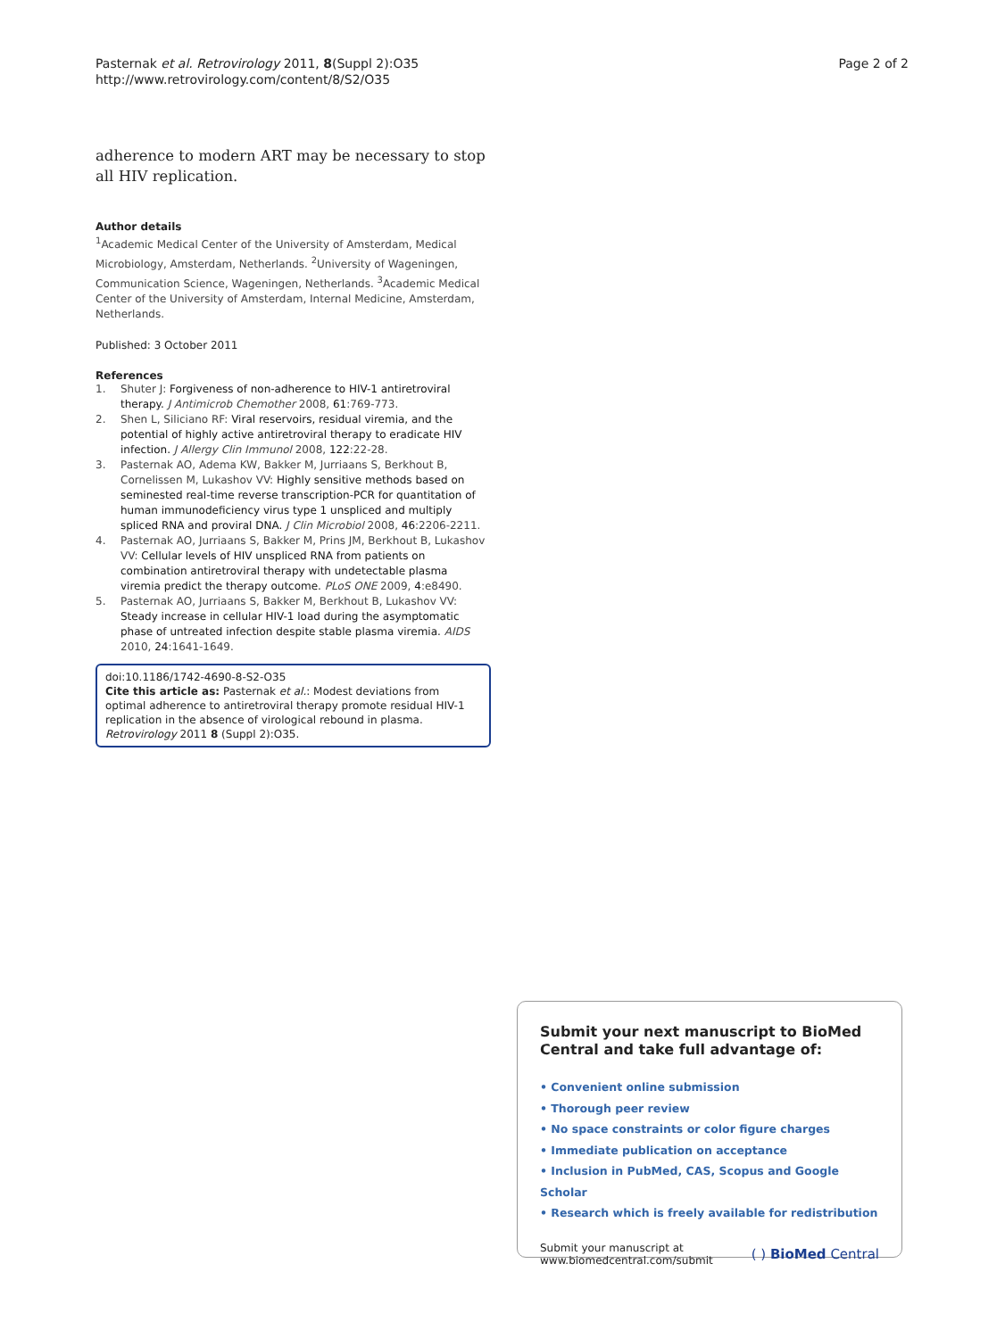Pasternak et al. Retrovirology 2011, 8(Suppl 2):O35
http://www.retrovirology.com/content/8/S2/O35
Page 2 of 2
adherence to modern ART may be necessary to stop all HIV replication.
Author details
<sup>1</sup> Academic Medical Center of the University of Amsterdam, Medical Microbiology, Amsterdam, Netherlands. <sup>2</sup>University of Wageningen, Communication Science, Wageningen, Netherlands. <sup>3</sup>Academic Medical Center of the University of Amsterdam, Internal Medicine, Amsterdam, Netherlands.
Published: 3 October 2011
References
1. Shuter J: Forgiveness of non-adherence to HIV-1 antiretroviral therapy. J Antimicrob Chemother 2008, 61:769-773.
2. Shen L, Siliciano RF: Viral reservoirs, residual viremia, and the potential of highly active antiretroviral therapy to eradicate HIV infection. J Allergy Clin Immunol 2008, 122:22-28.
3. Pasternak AO, Adema KW, Bakker M, Jurriaans S, Berkhout B, Cornelissen M, Lukashov VV: Highly sensitive methods based on seminested real-time reverse transcription-PCR for quantitation of human immunodeficiency virus type 1 unspliced and multiply spliced RNA and proviral DNA. J Clin Microbiol 2008, 46:2206-2211.
4. Pasternak AO, Jurriaans S, Bakker M, Prins JM, Berkhout B, Lukashov VV: Cellular levels of HIV unspliced RNA from patients on combination antiretroviral therapy with undetectable plasma viremia predict the therapy outcome. PLoS ONE 2009, 4:e8490.
5. Pasternak AO, Jurriaans S, Bakker M, Berkhout B, Lukashov VV: Steady increase in cellular HIV-1 load during the asymptomatic phase of untreated infection despite stable plasma viremia. AIDS 2010, 24:1641-1649.
doi:10.1186/1742-4690-8-S2-O35
Cite this article as: Pasternak et al.: Modest deviations from optimal adherence to antiretroviral therapy promote residual HIV-1 replication in the absence of virological rebound in plasma. Retrovirology 2011 8 (Suppl 2):O35.
Submit your next manuscript to BioMed Central and take full advantage of:
• Convenient online submission
• Thorough peer review
• No space constraints or color figure charges
• Immediate publication on acceptance
• Inclusion in PubMed, CAS, Scopus and Google Scholar
• Research which is freely available for redistribution
Submit your manuscript at
www.biomedcentral.com/submit
( ) BioMed Central